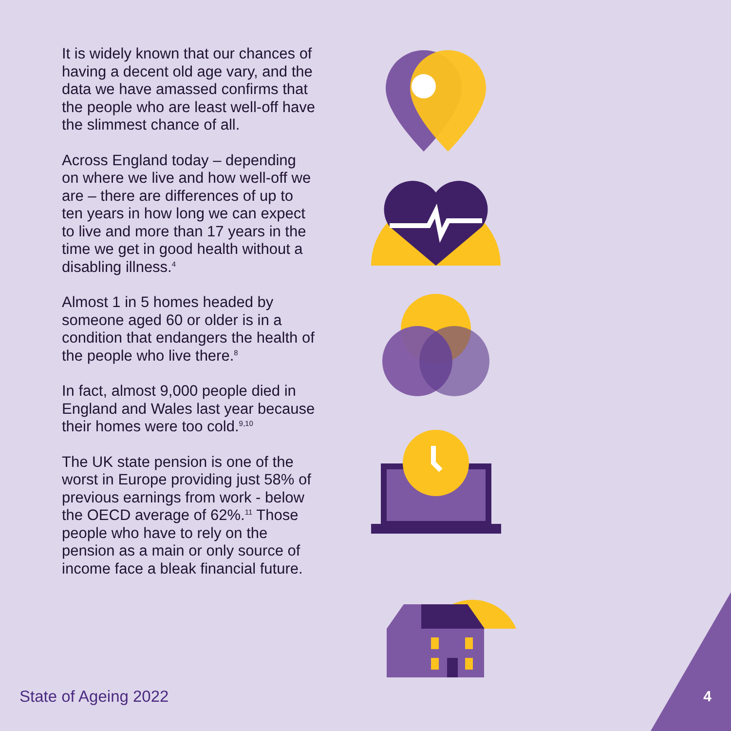It is widely known that our chances of having a decent old age vary, and the data we have amassed confirms that the people who are least well-off have the slimmest chance of all.
Across England today – depending on where we live and how well-off we are – there are differences of up to ten years in how long we can expect to live and more than 17 years in the time we get in good health without a disabling illness.<sup>4</sup>
Almost 1 in 5 homes headed by someone aged 60 or older is in a condition that endangers the health of the people who live there.<sup>8</sup>
In fact, almost 9,000 people died in England and Wales last year because their homes were too cold.<sup>9,10</sup>
The UK state pension is one of the worst in Europe providing just 58% of previous earnings from work - below the OECD average of 62%.<sup>11</sup> Those people who have to rely on the pension as a main or only source of income face a bleak financial future.
State of Ageing 2022 4